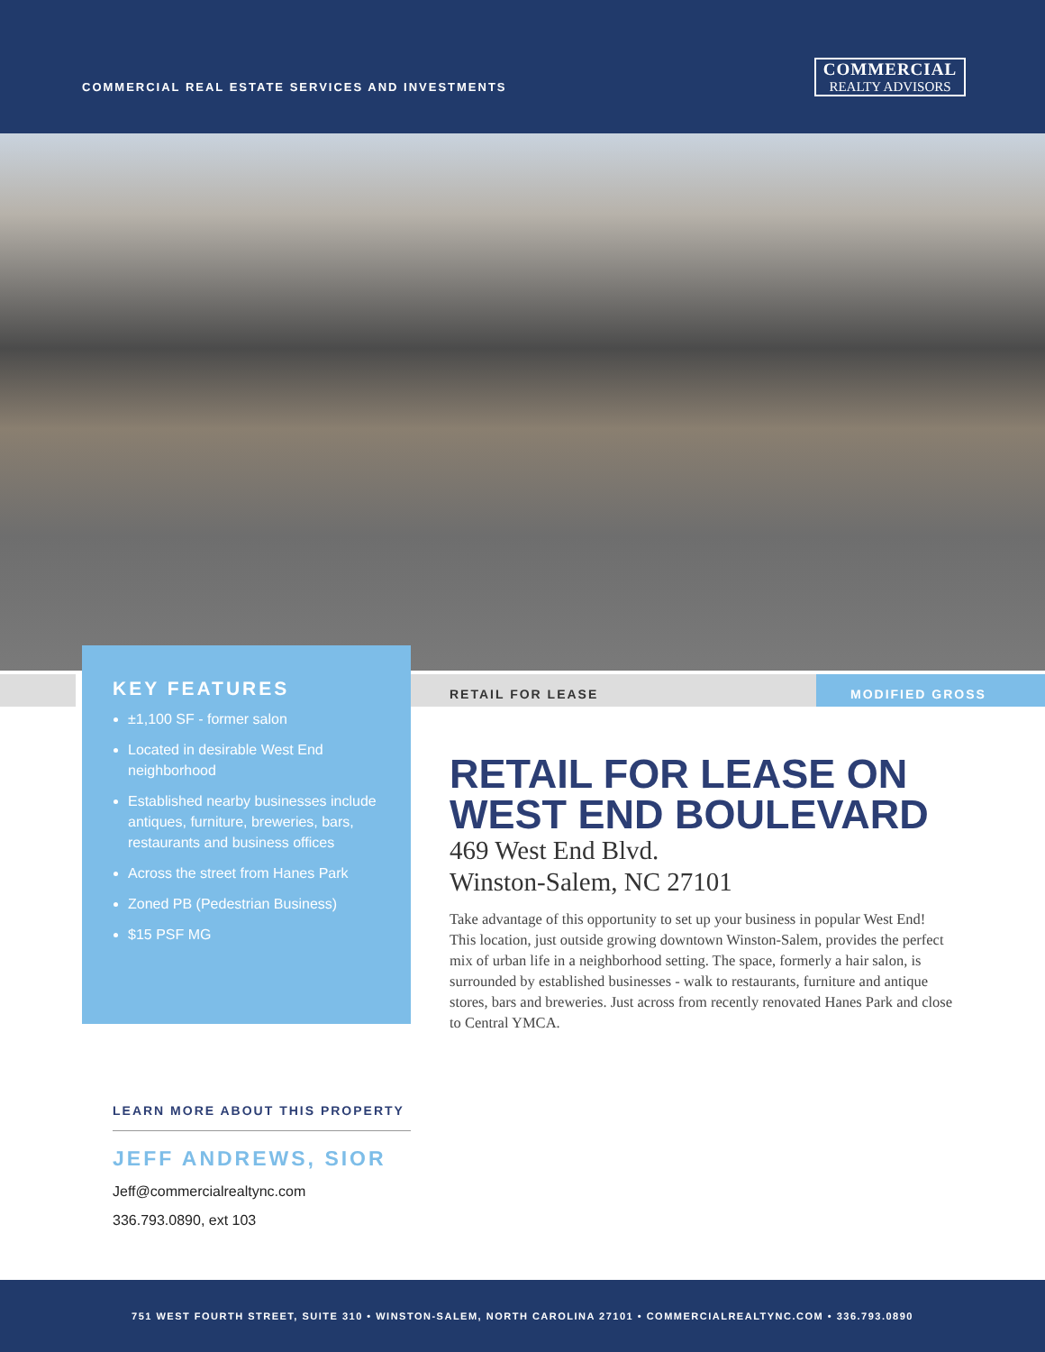COMMERCIAL REAL ESTATE SERVICES AND INVESTMENTS
COMMERCIAL
REALTY ADVISORS
RETAIL FOR LEASE MODIFIED GROSS
KEY FEATURES
±1,100 SF - former salon
Located in desirable West End neighborhood
Established nearby businesses include antiques, furniture, breweries, bars, restaurants and business offices
Across the street from Hanes Park
Zoned PB (Pedestrian Business)
$15 PSF MG
RETAIL FOR LEASE ON WEST END BOULEVARD
469 West End Blvd.
Winston-Salem, NC 27101
Take advantage of this opportunity to set up your business in popular West End! This location, just outside growing downtown Winston-Salem, provides the perfect mix of urban life in a neighborhood setting. The space, formerly a hair salon, is surrounded by established businesses - walk to restaurants, furniture and antique stores, bars and breweries. Just across from recently renovated Hanes Park and close to Central YMCA.
LEARN MORE ABOUT THIS PROPERTY
JEFF ANDREWS, SIOR
Jeff@commercialrealtync.com
336.793.0890, ext 103
751 WEST FOURTH STREET, SUITE 310 • WINSTON-SALEM, NORTH CAROLINA 27101 • COMMERCIALREALTYNC.COM • 336.793.0890